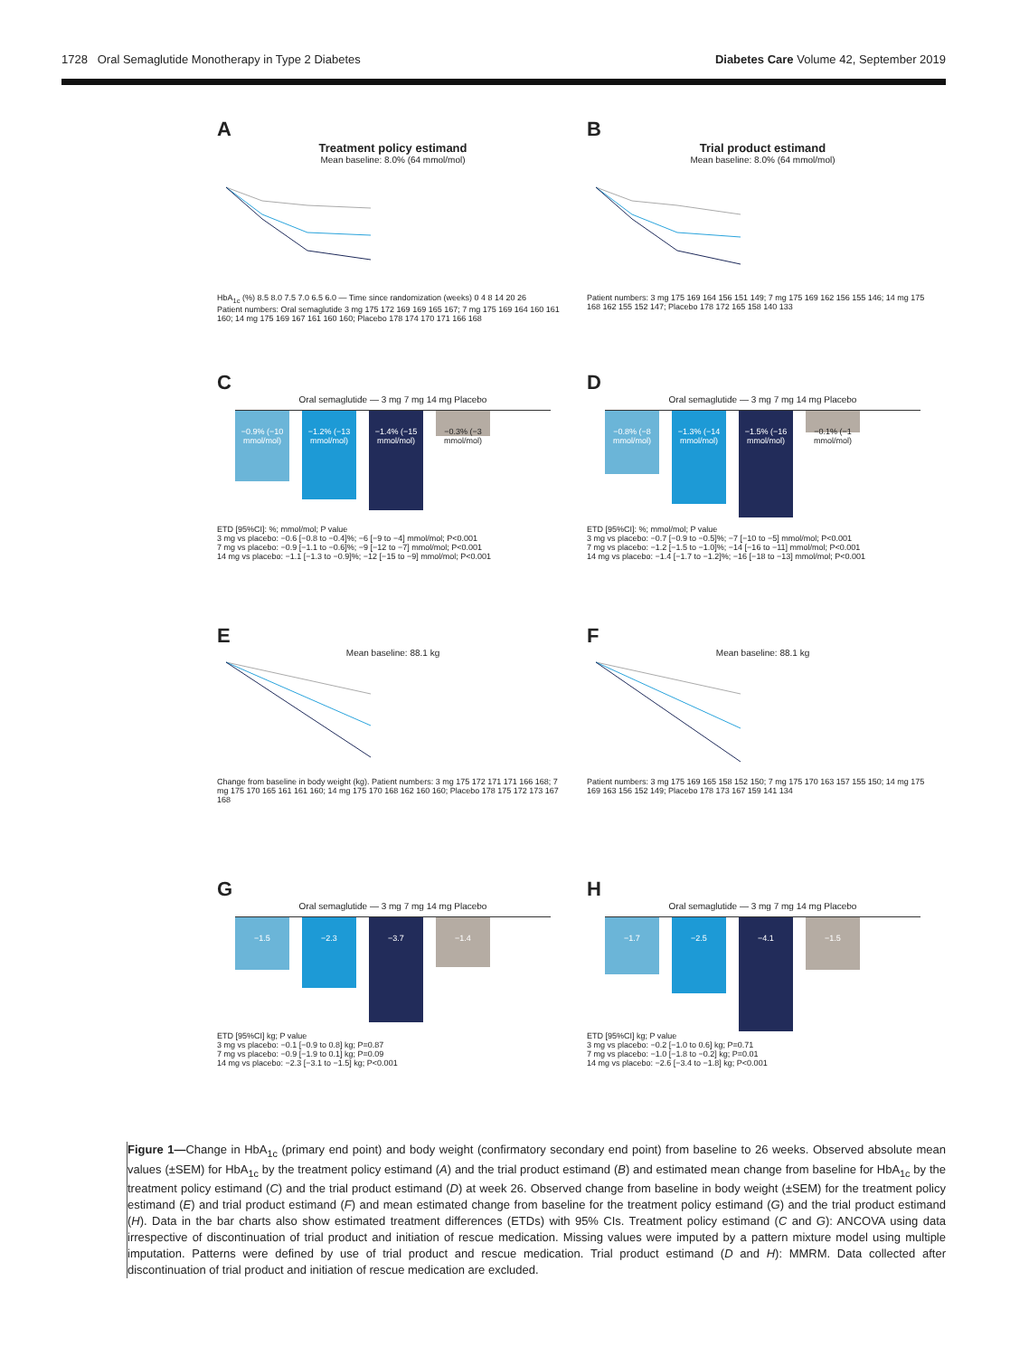1728 Oral Semaglutide Monotherapy in Type 2 Diabetes Diabetes Care Volume 42, September 2019
A
Treatment policy estimand
Mean baseline: 8.0% (64 mmol/mol)
HbA<sub>1c</sub> (%) 8.5 8.0 7.5 7.0 6.5 6.0 — Time since randomization (weeks) 0 4 8 14 20 26
Patient numbers: Oral semaglutide 3 mg 175 172 169 169 165 167; 7 mg 175 169 164 160 161 160; 14 mg 175 169 167 161 160 160; Placebo 178 174 170 171 166 168
B
Trial product estimand
Mean baseline: 8.0% (64 mmol/mol)
Patient numbers: 3 mg 175 169 164 156 151 149; 7 mg 175 169 162 156 155 146; 14 mg 175 168 162 155 152 147; Placebo 178 172 165 158 140 133
C
Oral semaglutide — 3 mg 7 mg 14 mg Placebo
−0.9% (−10 mmol/mol)
−1.2% (−13 mmol/mol)
−1.4% (−15 mmol/mol)
−0.3% (−3 mmol/mol)
ETD [95%CI]: %; mmol/mol; P value
3 mg vs placebo: −0.6 [−0.8 to −0.4]%; −6 [−9 to −4] mmol/mol; P<0.001
7 mg vs placebo: −0.9 [−1.1 to −0.6]%; −9 [−12 to −7] mmol/mol; P<0.001
14 mg vs placebo: −1.1 [−1.3 to −0.9]%; −12 [−15 to −9] mmol/mol; P<0.001
D
Oral semaglutide — 3 mg 7 mg 14 mg Placebo
−0.8% (−8 mmol/mol)
−1.3% (−14 mmol/mol)
−1.5% (−16 mmol/mol)
−0.1% (−1 mmol/mol)
ETD [95%CI]: %; mmol/mol; P value
3 mg vs placebo: −0.7 [−0.9 to −0.5]%; −7 [−10 to −5] mmol/mol; P<0.001
7 mg vs placebo: −1.2 [−1.5 to −1.0]%; −14 [−16 to −11] mmol/mol; P<0.001
14 mg vs placebo: −1.4 [−1.7 to −1.2]%; −16 [−18 to −13] mmol/mol; P<0.001
E
Mean baseline: 88.1 kg
Change from baseline in body weight (kg). Patient numbers: 3 mg 175 172 171 171 166 168; 7 mg 175 170 165 161 161 160; 14 mg 175 170 168 162 160 160; Placebo 178 175 172 173 167 168
F
Mean baseline: 88.1 kg
Patient numbers: 3 mg 175 169 165 158 152 150; 7 mg 175 170 163 157 155 150; 14 mg 175 169 163 156 152 149; Placebo 178 173 167 159 141 134
G
Oral semaglutide — 3 mg 7 mg 14 mg Placebo
−1.5
−2.3
−3.7
−1.4
ETD [95%CI] kg; P value
3 mg vs placebo: −0.1 [−0.9 to 0.8] kg; P=0.87
7 mg vs placebo: −0.9 [−1.9 to 0.1] kg; P=0.09
14 mg vs placebo: −2.3 [−3.1 to −1.5] kg; P<0.001
H
Oral semaglutide — 3 mg 7 mg 14 mg Placebo
−1.7
−2.5
−4.1
−1.5
ETD [95%CI] kg; P value
3 mg vs placebo: −0.2 [−1.0 to 0.6] kg; P=0.71
7 mg vs placebo: −1.0 [−1.8 to −0.2] kg; P=0.01
14 mg vs placebo: −2.6 [−3.4 to −1.8] kg; P<0.001
Figure 1—Change in HbA<sub>1c</sub> (primary end point) and body weight (confirmatory secondary end point) from baseline to 26 weeks. Observed absolute mean values (±SEM) for HbA<sub>1c</sub> by the treatment policy estimand (A) and the trial product estimand (B) and estimated mean change from baseline for HbA<sub>1c</sub> by the treatment policy estimand (C) and the trial product estimand (D) at week 26. Observed change from baseline in body weight (±SEM) for the treatment policy estimand (E) and trial product estimand (F) and mean estimated change from baseline for the treatment policy estimand (G) and the trial product estimand (H). Data in the bar charts also show estimated treatment differences (ETDs) with 95% CIs. Treatment policy estimand (C and G): ANCOVA using data irrespective of discontinuation of trial product and initiation of rescue medication. Missing values were imputed by a pattern mixture model using multiple imputation. Patterns were defined by use of trial product and rescue medication. Trial product estimand (D and H): MMRM. Data collected after discontinuation of trial product and initiation of rescue medication are excluded.